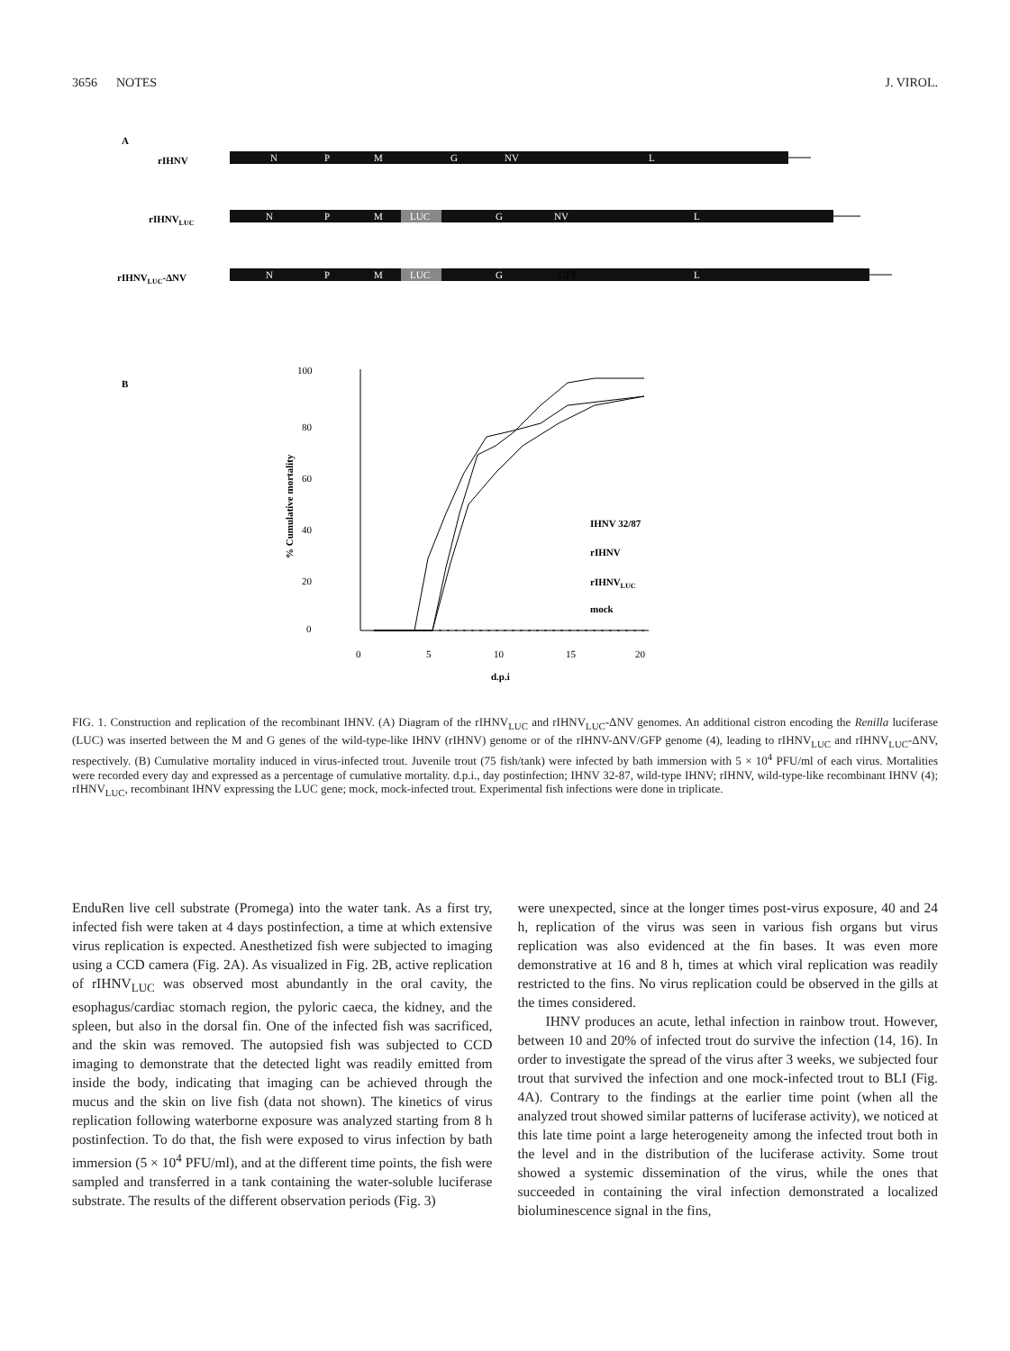3656 NOTES J. VIROL.
A
rIHNV
N
P
M
G
NV
L
rIHNVLUC
N
P
M
LUC
G
NV
L
rIHNVLUC-ΔNV
N
P
M
LUC
G
GFP
L
B
100
80
60
40
20
0
0
5
10
15
20
d.p.i
% Cumulative mortality
IHNV 32/87
rIHNV
rIHNVLUC
mock
FIG. 1. Construction and replication of the recombinant IHNV. (A) Diagram of the rIHNV<sub>LUC</sub> and rIHNV<sub>LUC</sub>-ΔNV genomes. An additional cistron encoding the Renilla luciferase (LUC) was inserted between the M and G genes of the wild-type-like IHNV (rIHNV) genome or of the rIHNV-ΔNV/GFP genome (4), leading to rIHNV<sub>LUC</sub> and rIHNV<sub>LUC</sub>-ΔNV, respectively. (B) Cumulative mortality induced in virus-infected trout. Juvenile trout (75 fish/tank) were infected by bath immersion with 5 × 10<sup>4</sup> PFU/ml of each virus. Mortalities were recorded every day and expressed as a percentage of cumulative mortality. d.p.i., day postinfection; IHNV 32-87, wild-type IHNV; rIHNV, wild-type-like recombinant IHNV (4); rIHNV<sub>LUC</sub>, recombinant IHNV expressing the LUC gene; mock, mock-infected trout. Experimental fish infections were done in triplicate.
EnduRen live cell substrate (Promega) into the water tank. As a first try, infected fish were taken at 4 days postinfection, a time at which extensive virus replication is expected. Anesthetized fish were subjected to imaging using a CCD camera (Fig. 2A). As visualized in Fig. 2B, active replication of rIHNV<sub>LUC</sub> was observed most abundantly in the oral cavity, the esophagus/cardiac stomach region, the pyloric caeca, the kidney, and the spleen, but also in the dorsal fin. One of the infected fish was sacrificed, and the skin was removed. The autopsied fish was subjected to CCD imaging to demonstrate that the detected light was readily emitted from inside the body, indicating that imaging can be achieved through the mucus and the skin on live fish (data not shown). The kinetics of virus replication following waterborne exposure was analyzed starting from 8 h postinfection. To do that, the fish were exposed to virus infection by bath immersion (5 × 10<sup>4</sup> PFU/ml), and at the different time points, the fish were sampled and transferred in a tank containing the water-soluble luciferase substrate. The results of the different observation periods (Fig. 3)
were unexpected, since at the longer times post-virus exposure, 40 and 24 h, replication of the virus was seen in various fish organs but virus replication was also evidenced at the fin bases. It was even more demonstrative at 16 and 8 h, times at which viral replication was readily restricted to the fins. No virus replication could be observed in the gills at the times considered.
IHNV produces an acute, lethal infection in rainbow trout. However, between 10 and 20% of infected trout do survive the infection (14, 16). In order to investigate the spread of the virus after 3 weeks, we subjected four trout that survived the infection and one mock-infected trout to BLI (Fig. 4A). Contrary to the findings at the earlier time point (when all the analyzed trout showed similar patterns of luciferase activity), we noticed at this late time point a large heterogeneity among the infected trout both in the level and in the distribution of the luciferase activity. Some trout showed a systemic dissemination of the virus, while the ones that succeeded in containing the viral infection demonstrated a localized bioluminescence signal in the fins,